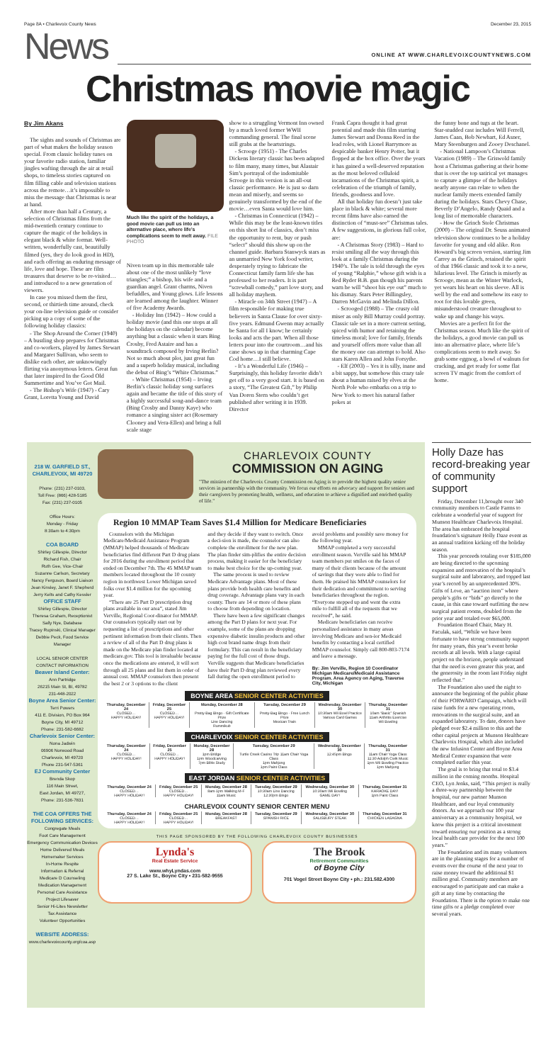Page 8A • Charlevoix County News December 23, 2015
News
ONLINE AT WWW.CHARLEVOIXCOUNTYNEWS.COM
Christmas movie magic
By Jim Akans
The sights and sounds of Christmas are part of what makes the holiday season special. From classic holiday tunes on your favorite radio station, familiar jingles wafting through the air at retail shops, to timeless stories captured on film filling cable and television stations across the remote…it’s impossible to miss the message that Christmas is near at hand.
After more than half a Century, a selection of Christmas films from the mid-twentieth century continue to capture the magic of the holidays in elegant black & white format. Well-written, wonderfully cast, beautifully filmed (yes, they do look good in HD), and each offering an enduring message of life, love and hope. These are film treasures that deserve to be re-visited…and introduced to a new generation of viewers.
In case you missed them the first, second, or thirtieth time around, check your on-line television guide or consider picking up a copy of some of the following holiday classics:
- The Shop Around the Corner (1940) – A bustling shop prepares for Christmas and co-workers, played by James Stewart and Margaret Sullivan, who seem to dislike each other, are unknowingly flirting via anonymous letters. Great fun that later inspired In the Good Old Summertime and You’ve Got Mail.
- The Bishop’s Wife (1947) - Cary Grant, Loretta Young and David
Much like the spirit of the holidays, a good movie can pull us into an alternative place, where life’s complications seem to melt away. FILE PHOTO
Niven team up in this memorable tale about one of the most unlikely “love triangles;” a bishop, his wife and a guardian angel. Grant charms, Niven befuddles, and Young glows. Life lessons are learned among the laughter. Winner of five Academy Awards.
- Holiday Inn (1942) – How could a holiday movie (and this one stops at all the holidays on the calendar) become anything but a classic when it stars Bing Crosby, Fred Astaire and has a soundtrack composed by Irving Berlin? Not so much about plot, just great fun and a superb holiday musical, including the debut of Bing’s “White Christmas.”
- White Christmas (1954) – Irving Berlin’s classic holiday song surfaces again and became the title of this story of a highly successful song-and-dance team (Bing Crosby and Danny Kaye) who romance a singing sister act (Rosemary Clooney and Vera-Ellen) and bring a full scale stage
show to a struggling Vermont Inn owned by a much loved former WWII commanding general. The final scene still grabs at the heartstrings.
- Scrooge (1951) - The Charles Dickens literary classic has been adapted to film many, many times, but Alastair Sim’s portrayal of the indomitable Scrooge in this version is an all-out classic performance. He is just so darn mean and miserly, and seems so genuinely transformed by the end of the movie…even Santa would love him.
- Christmas in Connecticut (1942) – While this may be the least-known titles on this short list of classics, don’t miss the opportunity to rent, buy or push “select” should this show up on the channel guide. Barbara Stanwyck stars as an unmarried New York food writer, desperately trying to fabricate the Connecticut family farm life she has professed to her readers. It is part “screwball comedy,” part love story, and all holiday mayhem.
- Miracle on 34th Street (1947) – A film responsible for making true believers in Santa Clause for over sixty-five years. Edmund Gwenn may actually be Santa for all I know; he certainly looks and acts the part. When all those letters pour into the courtroom…and his cane shows up in that charming Cape Cod home…I still believe.
- It’s a Wonderful Life (1946) – Surprisingly, this holiday favorite didn’t get off to a very good start. It is based on a story, “The Greatest Gift,” by Philip Van Doren Stern who couldn’t get published after writing it in 1939. Director
Frank Capra thought it had great potential and made this film starring James Stewart and Donna Reed in the lead roles, with Lionel Barrymore as despicable banker Henry Potter, but it flopped at the box office. Over the years it has gained a well-deserved reputation as the most beloved celluloid incarnations of the Christmas spirit, a celebration of the triumph of family, friends, goodness and love.
All that holiday fun doesn’t just take place in black & white; several more recent films have also earned the distinction of “must-see” Christmas tales. A few suggestions, in glorious full color, are:
- A Christmas Story (1983) – Hard to resist smiling all the way through this look at a family Christmas during the 1940’s. The tale is told through the eyes of young “Ralphie,” whose gift wish is a Red Ryder B.B. gun though his parents warn he will “shoot his eye out” much to his dismay. Stars Peter Billingsley, Darren McGavin and Melinda Dillon.
- Scrooged (1988) – The crusty old miser as only Bill Murray could portray. Classic tale set in a more current setting, spiced with humor and retaining the timeless moral; love for family, friends and yourself offers more value than all the money one can attempt to hold. Also stars Karen Allen and John Forsythe.
- Elf (2003) – Yes it is silly, inane and a bit sappy, but somehow this crazy tale about a human raised by elves at the North Pole who embarks on a trip to New York to meet his natural father pokes at
the funny bone and tugs at the heart. Star-studded cast includes Will Ferrell, James Caan, Bob Newhart, Ed Asner, Mary Steenburgen and Zooey Deschanel.
- National Lampoon’s Christmas Vacation (1989) – The Griswold family host a Christmas gathering at their home that is over the top satirical yet manages to capture a glimpse of the holidays nearly anyone can relate to when the nuclear family meets extended family during the holidays. Stars Chevy Chase, Beverly D’Angelo, Randy Quaid and a long list of memorable characters.
- How the Grinch Stole Christmas (2000) – The original Dr. Seuss animated television show continues to be a holiday favorite for young and old alike. Ron Howard’s big screen version, starring Jim Carrey as the Grinch, retained the spirit of that 1966 classic and took it to a new, hilarious level. The Grinch is miserly as Scrooge, mean as the Winter Warlock, yet wears his heart on his sleeve. All is well by the end and somehow its easy to root for this lovable green, misunderstood creature throughout to wake up and change his ways.
Movies are a perfect fit for the Christmas season. Much like the spirit of the holidays, a good movie can pull us into an alternative place, where life’s complications seem to melt away. So grab some eggnog, a bowl of walnuts for cracking, and get ready for some flat screen TV magic from the comfort of home.
218 W. GARFIELD ST.,
CHARLEVOIX, MI 49720
Phone: (231) 237-0103,
Toll Free: (866) 428-5185
Fax: (231) 237-0105
Office Hours:
Monday - Friday
8:30am to 4:30pm
COA BOARD
Shirley Gillespie, Director
Richard Fish, Chair
Ruth Gee, Vice-Chair
Suzanne Carlson, Secretary
Nancy Ferguson, Board Liaison
Jean Kinsley, Janet F. Shepherd
Jerry Kelts and Cathy Kessler
OFFICE STAFF
Shirley Gillespie, Director
Theresa Graham, Receptionist
Sally Nye, Database
Tracey Rupinski, Clinical Manager
Debbie Peck, Food Service Manager
LOCAL SENIOR CENTER
CONTACT INFORMATION
Beaver Island Center:
Ann Partridge
26215 Main St, BI, 49782
231-448-2022
Boyne Area Senior Center:
Terri Powers
411 E. Division, PO Box 964
Boyne City, MI 49712
Phone: 231-582-6682
Charlevoix Senior Center:
Nona Jadwin
06906 Norwood Road
Charlevoix, MI 49720
Phone 231-547-5361
EJ Community Center
Brenda Skop
116 Main Street,
East Jordan, MI 49727,
Phone: 231-536-7831
THE COA OFFERS THE FOLLOWING SERVICES:
Congregate Meals
Foot Care Management
Emergency Communication Devices
Home Delivered Meals
Homemaker Services
In-Home Respite
Information & Referral
Medicare D Counseling
Medication Management
Personal Care Assistance
Project Lifesaver
Senior Hi-Lites Newsletter
Tax Assistance
Volunteer Opportunities
WEBSITE ADDRESS:
www.charlevoixcounty.org/coa.asp
CHARLEVOIX COUNTY
COMMISSION ON AGING
"The mission of the Charlevoix County Commission on Aging is to provide the highest quality senior services in partnership with the community. We focus our efforts on advocacy and support for seniors and their caregivers by promoting health, wellness, and education to achieve a dignified and enriched quality of life."
Region 10 MMAP Team Saves $1.4 Million for Medicare Beneficiaries
Counselors with the Michigan Medicare/Medicaid Assistance Program (MMAP) helped thousands of Medicare beneficiaries find different Part D drug plans for 2016 during the enrollment period that ended on December 7th. The 45 MMAP team members located throughout the 10 county region in northwest Lower Michigan saved folks over $1.4 million for the upcoming year.
“There are 25 Part D prescription drug plans available in our area”, stated Jim Verville, Regional Coor-dinator for MMAP. Our counselors typically start out by requesting a list of prescriptions and other pertinent information from their clients. Then a review of all of the Part D drug plans is made on the Medicare plan finder located at medicare.gov. This tool is invaluable because once the medications are entered, it will sort through all 25 plans and list them in order of annual cost. MMAP counselors then present the best 2 or 3 options to the client
and they decide if they want to switch. Once a deci-sion is made, the counselor can also complete the enrollment for the new plan. The plan finder sim-plifies the entire decision process, making it easier for the beneficiary to make best choice for the up-coming year.
The same process is used to review Medicare Advantage plans. Most of these plans provide both health care benefits and drug coverage. Advantage plans vary in each county. There are 14 or more of these plans to choose from depending on location.
There have been a few significant changes among the Part D plans for next year. For example, some of the plans are dropping expensive diabetic insulin products and other high cost brand name drugs from their formulary. This can result in the beneficiary paying for the full cost of those drugs. Verville suggests that Medicare beneficiaries have their Part D drug plan reviewed every fall during the open enrollment period to
avoid problems and possibly save money for the following year.
MMAP completed a very successful enrollment season. Verville said his MMAP team members put smiles on the faces of many of their clients because of the amount of savings that they were able to find for them. He praised his MMAP counselors for their dedication and commitment to serving beneficiaries throughout the region. “Everyone stepped up and went the extra mile to fulfill all of the requests that we received”, he said.
Medicare beneficiaries can receive personalized assistance in many areas involving Medicare and sen-ior Medicaid benefits by contacting a local certified MMAP counselor. Simply call 800-803-7174 and leave a message.
By: Jim Verville, Region 10 Coordinator Michigan Medicare/Medicaid Assistance Program. Area Agency on Aging, Traverse City, Michigan
BOYNE AREA SENIOR CENTER ACTIVITIES
| Thursday, December 24 | Friday, December 25 | Monday, December 28 | Tuesday, December 29 | Wednesday, December 30 | Thursday, December 31 |
| --- | --- | --- | --- | --- | --- |
| CLOSED… HAPPY HOLIDAY! | CLOSED… HAPPY HOLIDAY! | Pretty-Bag Bingo - Gift Certificate Prize Line Dancing Rummikub | Pretty-Bag Bingo - Free Lunch Prize Mexican Train | 10:30am Wii Bowl Practice Various Card Games | 10am “Basic” Spanish 11am Arthritis Exercise Wii Bowling |
CHARLEVOIX SENIOR CENTER ACTIVITIES
| Thursday, December 24 | Friday, December 25 | Monday, December 28 | Tuesday, December 29 | Wednesday, December 30 | Thursday, December 31 |
| --- | --- | --- | --- | --- | --- |
| CLOSED… HAPPY HOLIDAY! | CLOSED… HAPPY HOLIDAY! | 1pm Bridge 1pm Woodcarving 7pm Bible Study | Turtle Creek Casino Trip 11am Chair Yoga Class 1pm Mahjong 1pm Paint Class | 12:45pm Bingo | 11am Chair Yoga Class 11:30 Adolph Cwik Music 1pm Wii Bowling Practice 1pm Mahjong |
EAST JORDAN SENIOR CENTER ACTIVITIES
| Thursday, December 24 | Friday, December 25 | Monday, December 28 | Tuesday, December 29 | Wednesday, December 30 | Thursday, December 31 |
| --- | --- | --- | --- | --- | --- |
| CLOSED… HAPPY HOLIDAY! | CLOSED… HAPPY HOLIDAY! | 8am-1pm Walking M-F 11am Music | 10:30am Line Dancing 12:30pm Bingo | 10:30am Wii Bowling GAME DAY! | KARAOKE DAY! 1pm Paint Class |
CHARLEVOIX COUNTY SENIOR CENTER MENU
| Thursday, December 24 | Friday, December 25 | Monday, December 28 | Tuesday, December 29 | Wednesday, December 30 | Thursday, December 31 |
| --- | --- | --- | --- | --- | --- |
| CLOSED… HAPPY HOLIDAY! | CLOSED… HAPPY HOLIDAY! | BREAKFAST | SPANISH RICE | SALISBURY STEAK | CHICKEN LASAGNA |
THIS PAGE SPONSORED BY THE FOLLOWING CHARLEVOIX COUNTY BUSINESSES
Lynda's
Real Estate Service
www.whyLyndas.com
27 S. Lake St., Boyne City • 231-582-9555
The Brook
Retirement Communities
of Boyne City
701 Vogel Street Boyne City • ph.: 231.582.4300
Holly Daze has record-breaking year of community support
Friday, December 11,brought over 340 community members to Castle Farms to celebrate a wonderful year of support for Munson Healthcare Charlevoix Hospital. The area has embraced the hospital foundation’s signature Holly Daze event as an annual tradition kicking off the holiday season.
This year proceeds totaling over $185,000 are being directed to the upcoming expansion and renovation of the hospital’s surgical suite and laboratory, and topped last year’s record by an unprecedented 30%. Gifts of Love, an “auction item” where people’s gifts or “bids” go directly to the cause, in this case toward outfitting the new surgical patient rooms, doubled from the prior year and totaled over $65,000.
Foundation Board Chair, Mary H. Faculak, said, “While we have been fortunate to have strong community support for many years, this year’s event broke records at all levels. With a large capital project on the horizon, people understand that the need is even greater this year, and the generosity in the room last Friday night reflected that.”
The Foundation also used the night to announce the beginning of the public phase of their FORWARD Campaign, which will raise funds for a new operating room, renovations to the surgical suite, and an expanded laboratory. To date, donors have pledged over $2.4 million to this and the other capital projects at Munson Healthcare Charlevoix Hospital, which also included the new Infusion Center and Boyne Area Medical Center expansion that were completed earlier this year.
The goal is to bring that total to $3.4 million in the coming months. Hospital CEO, Lyn Jenks, said, “This project is really a three-way partnership between the hospital, our new partner Munson Healthcare, and our loyal community donors. As we approach our 100 year anniversary as a community hospital, we know this project is a critical investment toward ensuring our position as a strong local health care provider for the next 100 years.”
The Foundation and its many volunteers are in the planning stages for a number of events over the course of the next year to raise money toward the additional $1 million goal. Community members are encouraged to participate and can make a gift at any time by contacting the Foundation. There is the option to make one time gifts or a pledge completed over several years.